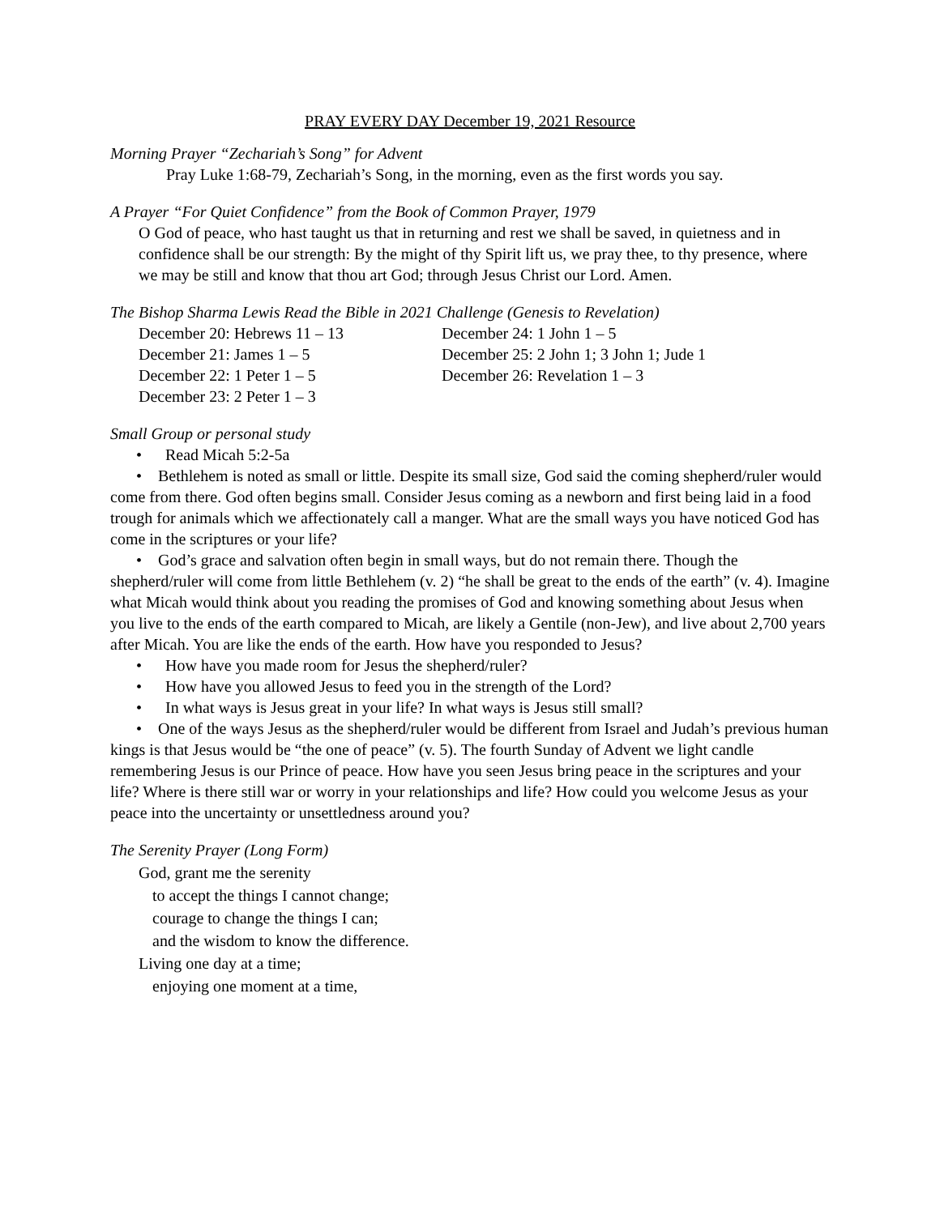PRAY EVERY DAY December 19, 2021 Resource
Morning Prayer “Zechariah’s Song” for Advent
Pray Luke 1:68-79, Zechariah’s Song, in the morning, even as the first words you say.
A Prayer “For Quiet Confidence” from the Book of Common Prayer, 1979
O God of peace, who hast taught us that in returning and rest we shall be saved, in quietness and in confidence shall be our strength: By the might of thy Spirit lift us, we pray thee, to thy presence, where we may be still and know that thou art God; through Jesus Christ our Lord. Amen.
The Bishop Sharma Lewis Read the Bible in 2021 Challenge (Genesis to Revelation)
December 20: Hebrews 11 – 13
December 21: James 1 – 5
December 22: 1 Peter 1 – 5
December 23: 2 Peter 1 – 3
December 24: 1 John 1 – 5
December 25: 2 John 1; 3 John 1; Jude 1
December 26: Revelation 1 – 3
Small Group or personal study
• Read Micah 5:2-5a
• Bethlehem is noted as small or little. Despite its small size, God said the coming shepherd/ruler would come from there. God often begins small. Consider Jesus coming as a newborn and first being laid in a food trough for animals which we affectionately call a manger. What are the small ways you have noticed God has come in the scriptures or your life?
• God’s grace and salvation often begin in small ways, but do not remain there. Though the shepherd/ruler will come from little Bethlehem (v. 2) “he shall be great to the ends of the earth” (v. 4). Imagine what Micah would think about you reading the promises of God and knowing something about Jesus when you live to the ends of the earth compared to Micah, are likely a Gentile (non-Jew), and live about 2,700 years after Micah. You are like the ends of the earth. How have you responded to Jesus?
• How have you made room for Jesus the shepherd/ruler?
• How have you allowed Jesus to feed you in the strength of the Lord?
• In what ways is Jesus great in your life? In what ways is Jesus still small?
• One of the ways Jesus as the shepherd/ruler would be different from Israel and Judah’s previous human kings is that Jesus would be “the one of peace” (v. 5). The fourth Sunday of Advent we light candle remembering Jesus is our Prince of peace. How have you seen Jesus bring peace in the scriptures and your life? Where is there still war or worry in your relationships and life? How could you welcome Jesus as your peace into the uncertainty or unsettledness around you?
The Serenity Prayer (Long Form)
God, grant me the serenity
to accept the things I cannot change;
courage to change the things I can;
and the wisdom to know the difference.
Living one day at a time;
enjoying one moment at a time,